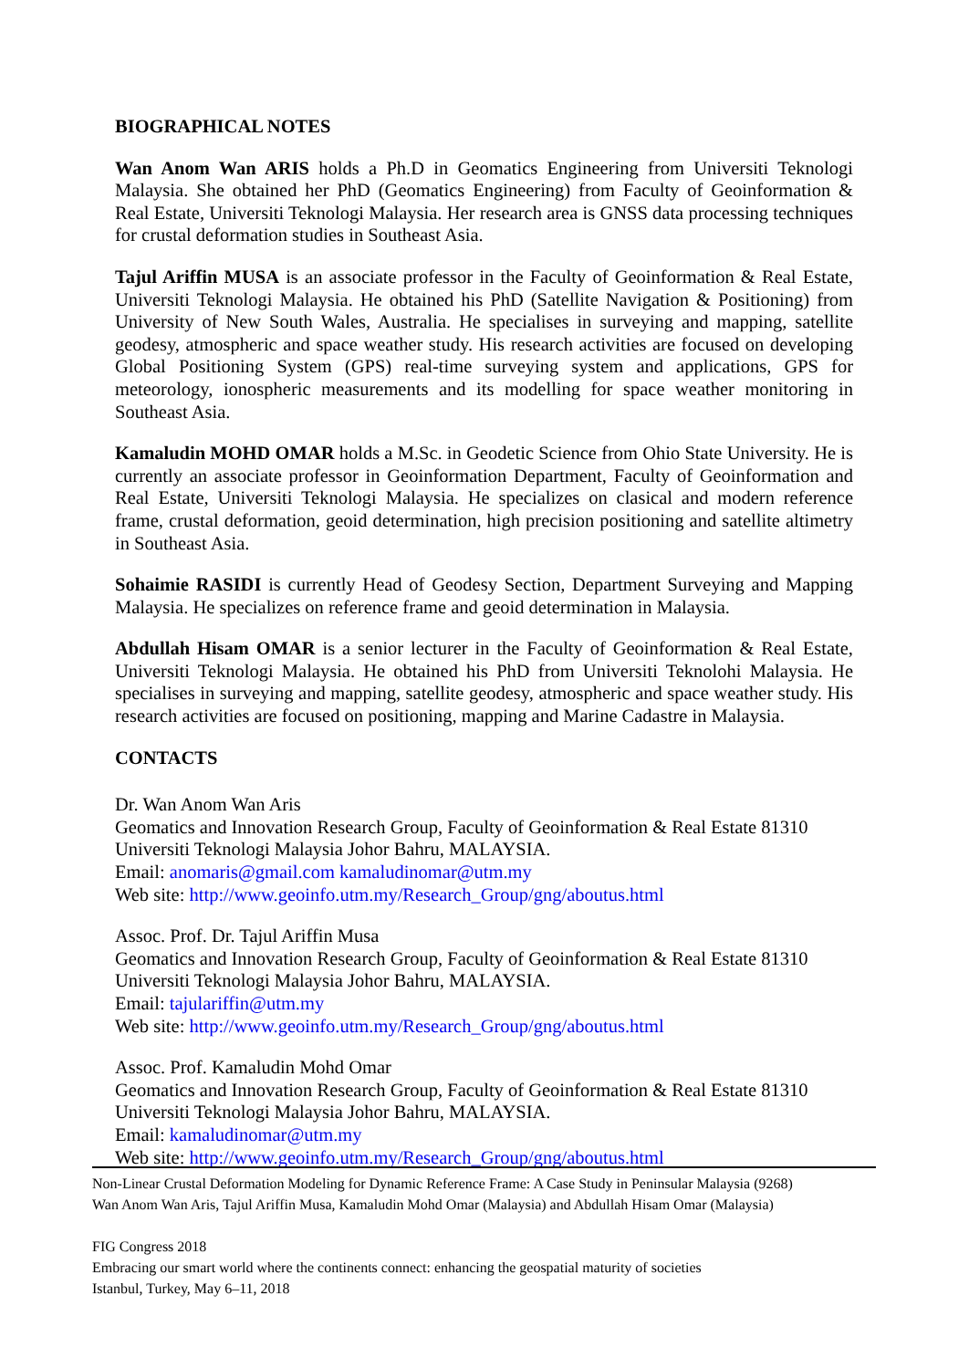BIOGRAPHICAL NOTES
Wan Anom Wan ARIS holds a Ph.D in Geomatics Engineering from Universiti Teknologi Malaysia. She obtained her PhD (Geomatics Engineering) from Faculty of Geoinformation & Real Estate, Universiti Teknologi Malaysia. Her research area is GNSS data processing techniques for crustal deformation studies in Southeast Asia.
Tajul Ariffin MUSA is an associate professor in the Faculty of Geoinformation & Real Estate, Universiti Teknologi Malaysia. He obtained his PhD (Satellite Navigation & Positioning) from University of New South Wales, Australia. He specialises in surveying and mapping, satellite geodesy, atmospheric and space weather study. His research activities are focused on developing Global Positioning System (GPS) real-time surveying system and applications, GPS for meteorology, ionospheric measurements and its modelling for space weather monitoring in Southeast Asia.
Kamaludin MOHD OMAR holds a M.Sc. in Geodetic Science from Ohio State University. He is currently an associate professor in Geoinformation Department, Faculty of Geoinformation and Real Estate, Universiti Teknologi Malaysia. He specializes on clasical and modern reference frame, crustal deformation, geoid determination, high precision positioning and satellite altimetry in Southeast Asia.
Sohaimie RASIDI is currently Head of Geodesy Section, Department Surveying and Mapping Malaysia. He specializes on reference frame and geoid determination in Malaysia.
Abdullah Hisam OMAR is a senior lecturer in the Faculty of Geoinformation & Real Estate, Universiti Teknologi Malaysia. He obtained his PhD from Universiti Teknolohi Malaysia. He specialises in surveying and mapping, satellite geodesy, atmospheric and space weather study. His research activities are focused on positioning, mapping and Marine Cadastre in Malaysia.
CONTACTS
Dr. Wan Anom Wan Aris
Geomatics and Innovation Research Group, Faculty of Geoinformation & Real Estate 81310 Universiti Teknologi Malaysia Johor Bahru, MALAYSIA.
Email: anomaris@gmail.com kamaludinomar@utm.my
Web site: http://www.geoinfo.utm.my/Research_Group/gng/aboutus.html
Assoc. Prof. Dr. Tajul Ariffin Musa
Geomatics and Innovation Research Group, Faculty of Geoinformation & Real Estate 81310 Universiti Teknologi Malaysia Johor Bahru, MALAYSIA.
Email: tajulariffin@utm.my
Web site: http://www.geoinfo.utm.my/Research_Group/gng/aboutus.html
Assoc. Prof. Kamaludin Mohd Omar
Geomatics and Innovation Research Group, Faculty of Geoinformation & Real Estate 81310 Universiti Teknologi Malaysia Johor Bahru, MALAYSIA.
Email: kamaludinomar@utm.my
Web site: http://www.geoinfo.utm.my/Research_Group/gng/aboutus.html
Non-Linear Crustal Deformation Modeling for Dynamic Reference Frame: A Case Study in Peninsular Malaysia (9268)
Wan Anom Wan Aris, Tajul Ariffin Musa, Kamaludin Mohd Omar (Malaysia) and Abdullah Hisam Omar (Malaysia)
FIG Congress 2018
Embracing our smart world where the continents connect: enhancing the geospatial maturity of societies
Istanbul, Turkey, May 6–11, 2018